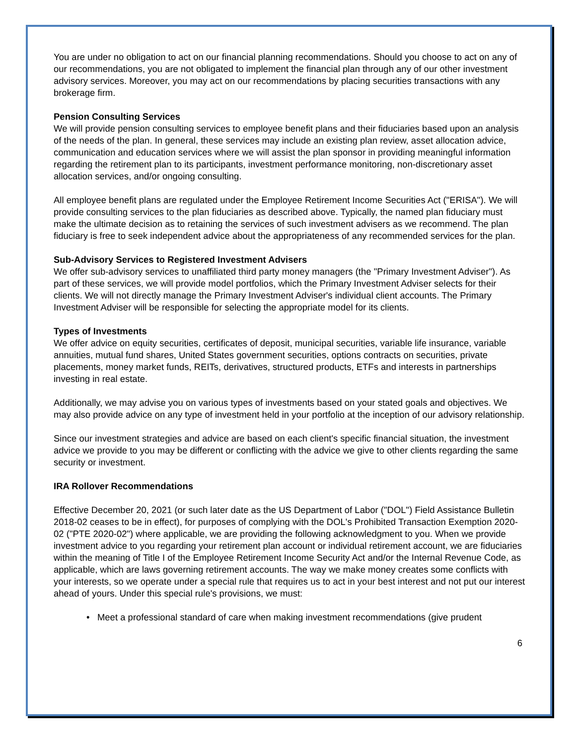You are under no obligation to act on our financial planning recommendations. Should you choose to act on any of our recommendations, you are not obligated to implement the financial plan through any of our other investment advisory services. Moreover, you may act on our recommendations by placing securities transactions with any brokerage firm.
Pension Consulting Services
We will provide pension consulting services to employee benefit plans and their fiduciaries based upon an analysis of the needs of the plan. In general, these services may include an existing plan review, asset allocation advice, communication and education services where we will assist the plan sponsor in providing meaningful information regarding the retirement plan to its participants, investment performance monitoring, non-discretionary asset allocation services, and/or ongoing consulting.
All employee benefit plans are regulated under the Employee Retirement Income Securities Act ("ERISA"). We will provide consulting services to the plan fiduciaries as described above. Typically, the named plan fiduciary must make the ultimate decision as to retaining the services of such investment advisers as we recommend. The plan fiduciary is free to seek independent advice about the appropriateness of any recommended services for the plan.
Sub-Advisory Services to Registered Investment Advisers
We offer sub-advisory services to unaffiliated third party money managers (the "Primary Investment Adviser"). As part of these services, we will provide model portfolios, which the Primary Investment Adviser selects for their clients. We will not directly manage the Primary Investment Adviser's individual client accounts. The Primary Investment Adviser will be responsible for selecting the appropriate model for its clients.
Types of Investments
We offer advice on equity securities, certificates of deposit, municipal securities, variable life insurance, variable annuities, mutual fund shares, United States government securities, options contracts on securities, private placements, money market funds, REITs, derivatives, structured products, ETFs and interests in partnerships investing in real estate.
Additionally, we may advise you on various types of investments based on your stated goals and objectives. We may also provide advice on any type of investment held in your portfolio at the inception of our advisory relationship.
Since our investment strategies and advice are based on each client's specific financial situation, the investment advice we provide to you may be different or conflicting with the advice we give to other clients regarding the same security or investment.
IRA Rollover Recommendations
Effective December 20, 2021 (or such later date as the US Department of Labor ("DOL") Field Assistance Bulletin 2018-02 ceases to be in effect), for purposes of complying with the DOL's Prohibited Transaction Exemption 2020-02 ("PTE 2020-02") where applicable, we are providing the following acknowledgment to you. When we provide investment advice to you regarding your retirement plan account or individual retirement account, we are fiduciaries within the meaning of Title I of the Employee Retirement Income Security Act and/or the Internal Revenue Code, as applicable, which are laws governing retirement accounts. The way we make money creates some conflicts with your interests, so we operate under a special rule that requires us to act in your best interest and not put our interest ahead of yours. Under this special rule's provisions, we must:
• Meet a professional standard of care when making investment recommendations (give prudent
6